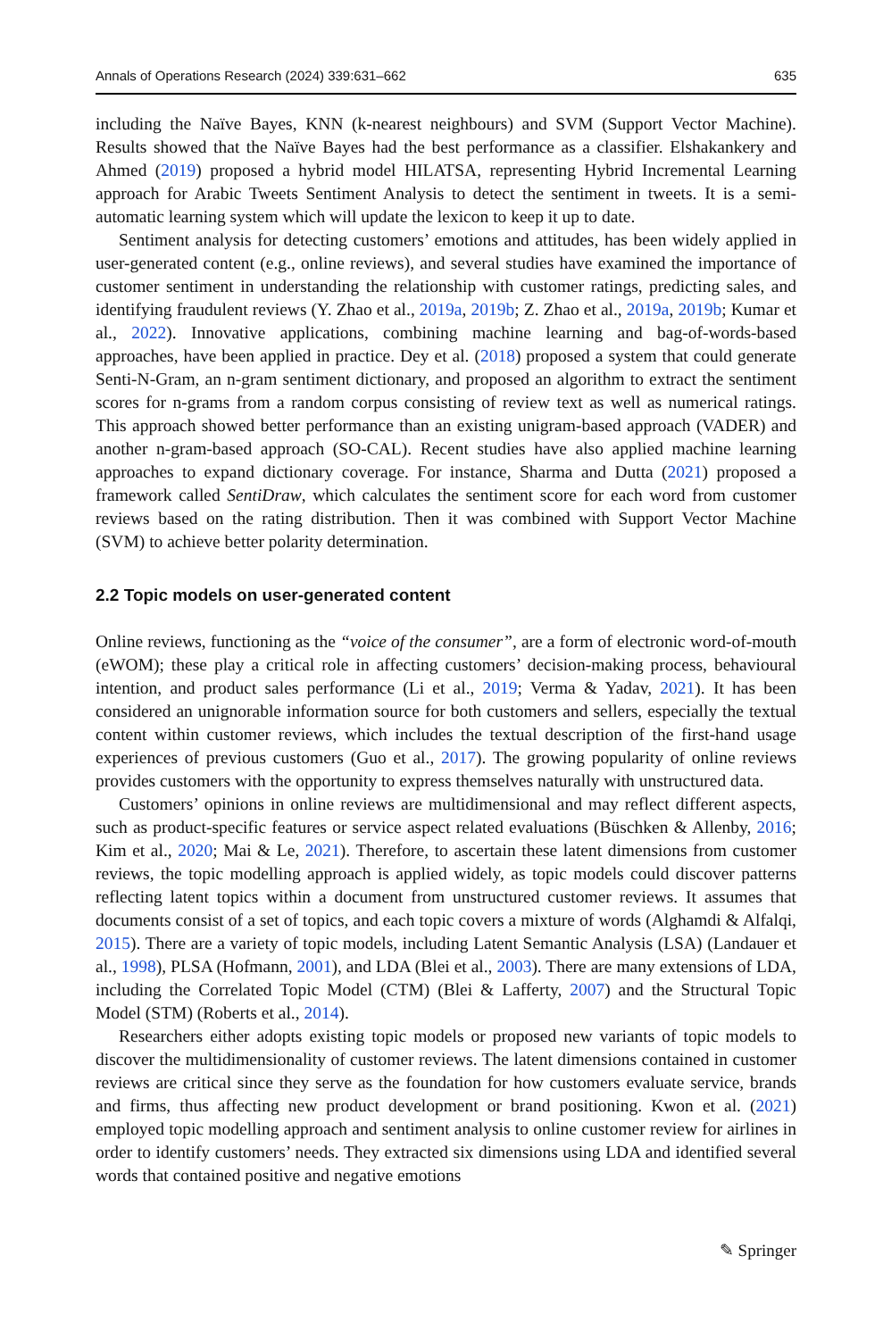Annals of Operations Research (2024) 339:631–662 635
including the Naïve Bayes, KNN (k-nearest neighbours) and SVM (Support Vector Machine). Results showed that the Naïve Bayes had the best performance as a classifier. Elshakankery and Ahmed (2019) proposed a hybrid model HILATSA, representing Hybrid Incremental Learning approach for Arabic Tweets Sentiment Analysis to detect the sentiment in tweets. It is a semi-automatic learning system which will update the lexicon to keep it up to date.
Sentiment analysis for detecting customers’ emotions and attitudes, has been widely applied in user-generated content (e.g., online reviews), and several studies have examined the importance of customer sentiment in understanding the relationship with customer ratings, predicting sales, and identifying fraudulent reviews (Y. Zhao et al., 2019a, 2019b; Z. Zhao et al., 2019a, 2019b; Kumar et al., 2022). Innovative applications, combining machine learning and bag-of-words-based approaches, have been applied in practice. Dey et al. (2018) proposed a system that could generate Senti-N-Gram, an n-gram sentiment dictionary, and proposed an algorithm to extract the sentiment scores for n-grams from a random corpus consisting of review text as well as numerical ratings. This approach showed better performance than an existing unigram-based approach (VADER) and another n-gram-based approach (SO-CAL). Recent studies have also applied machine learning approaches to expand dictionary coverage. For instance, Sharma and Dutta (2021) proposed a framework called SentiDraw, which calculates the sentiment score for each word from customer reviews based on the rating distribution. Then it was combined with Support Vector Machine (SVM) to achieve better polarity determination.
2.2 Topic models on user-generated content
Online reviews, functioning as the “voice of the consumer”, are a form of electronic word-of-mouth (eWOM); these play a critical role in affecting customers’ decision-making process, behavioural intention, and product sales performance (Li et al., 2019; Verma & Yadav, 2021). It has been considered an unignorable information source for both customers and sellers, especially the textual content within customer reviews, which includes the textual description of the first-hand usage experiences of previous customers (Guo et al., 2017). The growing popularity of online reviews provides customers with the opportunity to express themselves naturally with unstructured data.
Customers’ opinions in online reviews are multidimensional and may reflect different aspects, such as product-specific features or service aspect related evaluations (Büschken & Allenby, 2016; Kim et al., 2020; Mai & Le, 2021). Therefore, to ascertain these latent dimensions from customer reviews, the topic modelling approach is applied widely, as topic models could discover patterns reflecting latent topics within a document from unstructured customer reviews. It assumes that documents consist of a set of topics, and each topic covers a mixture of words (Alghamdi & Alfalqi, 2015). There are a variety of topic models, including Latent Semantic Analysis (LSA) (Landauer et al., 1998), PLSA (Hofmann, 2001), and LDA (Blei et al., 2003). There are many extensions of LDA, including the Correlated Topic Model (CTM) (Blei & Lafferty, 2007) and the Structural Topic Model (STM) (Roberts et al., 2014).
Researchers either adopts existing topic models or proposed new variants of topic models to discover the multidimensionality of customer reviews. The latent dimensions contained in customer reviews are critical since they serve as the foundation for how customers evaluate service, brands and firms, thus affecting new product development or brand positioning. Kwon et al. (2021) employed topic modelling approach and sentiment analysis to online customer review for airlines in order to identify customers’ needs. They extracted six dimensions using LDA and identified several words that contained positive and negative emotions
✎ Springer